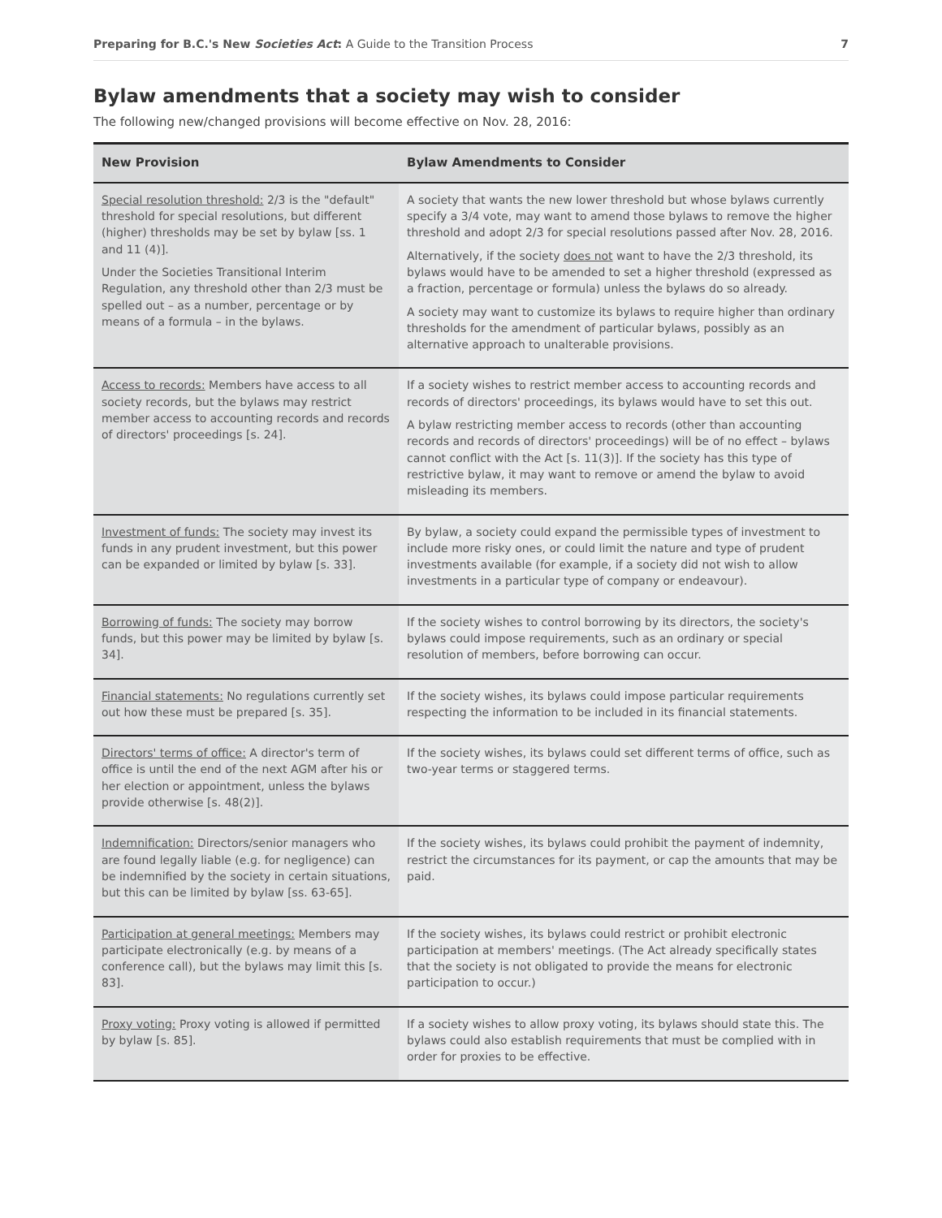Preparing for B.C.'s New Societies Act: A Guide to the Transition Process 7
Bylaw amendments that a society may wish to consider
The following new/changed provisions will become effective on Nov. 28, 2016:
| New Provision | Bylaw Amendments to Consider |
| --- | --- |
| Special resolution threshold: 2/3 is the "default" threshold for special resolutions, but different (higher) thresholds may be set by bylaw [ss. 1 and 11 (4)]. Under the Societies Transitional Interim Regulation, any threshold other than 2/3 must be spelled out – as a number, percentage or by means of a formula – in the bylaws. | A society that wants the new lower threshold but whose bylaws currently specify a 3/4 vote, may want to amend those bylaws to remove the higher threshold and adopt 2/3 for special resolutions passed after Nov. 28, 2016. Alternatively, if the society does not want to have the 2/3 threshold, its bylaws would have to be amended to set a higher threshold (expressed as a fraction, percentage or formula) unless the bylaws do so already. A society may want to customize its bylaws to require higher than ordinary thresholds for the amendment of particular bylaws, possibly as an alternative approach to unalterable provisions. |
| Access to records: Members have access to all society records, but the bylaws may restrict member access to accounting records and records of directors' proceedings [s. 24]. | If a society wishes to restrict member access to accounting records and records of directors' proceedings, its bylaws would have to set this out. A bylaw restricting member access to records (other than accounting records and records of directors' proceedings) will be of no effect – bylaws cannot conflict with the Act [s. 11(3)]. If the society has this type of restrictive bylaw, it may want to remove or amend the bylaw to avoid misleading its members. |
| Investment of funds: The society may invest its funds in any prudent investment, but this power can be expanded or limited by bylaw [s. 33]. | By bylaw, a society could expand the permissible types of investment to include more risky ones, or could limit the nature and type of prudent investments available (for example, if a society did not wish to allow investments in a particular type of company or endeavour). |
| Borrowing of funds: The society may borrow funds, but this power may be limited by bylaw [s. 34]. | If the society wishes to control borrowing by its directors, the society's bylaws could impose requirements, such as an ordinary or special resolution of members, before borrowing can occur. |
| Financial statements: No regulations currently set out how these must be prepared [s. 35]. | If the society wishes, its bylaws could impose particular requirements respecting the information to be included in its financial statements. |
| Directors' terms of office: A director's term of office is until the end of the next AGM after his or her election or appointment, unless the bylaws provide otherwise [s. 48(2)]. | If the society wishes, its bylaws could set different terms of office, such as two-year terms or staggered terms. |
| Indemnification: Directors/senior managers who are found legally liable (e.g. for negligence) can be indemnified by the society in certain situations, but this can be limited by bylaw [ss. 63-65]. | If the society wishes, its bylaws could prohibit the payment of indemnity, restrict the circumstances for its payment, or cap the amounts that may be paid. |
| Participation at general meetings: Members may participate electronically (e.g. by means of a conference call), but the bylaws may limit this [s. 83]. | If the society wishes, its bylaws could restrict or prohibit electronic participation at members' meetings. (The Act already specifically states that the society is not obligated to provide the means for electronic participation to occur.) |
| Proxy voting: Proxy voting is allowed if permitted by bylaw [s. 85]. | If a society wishes to allow proxy voting, its bylaws should state this. The bylaws could also establish requirements that must be complied with in order for proxies to be effective. |